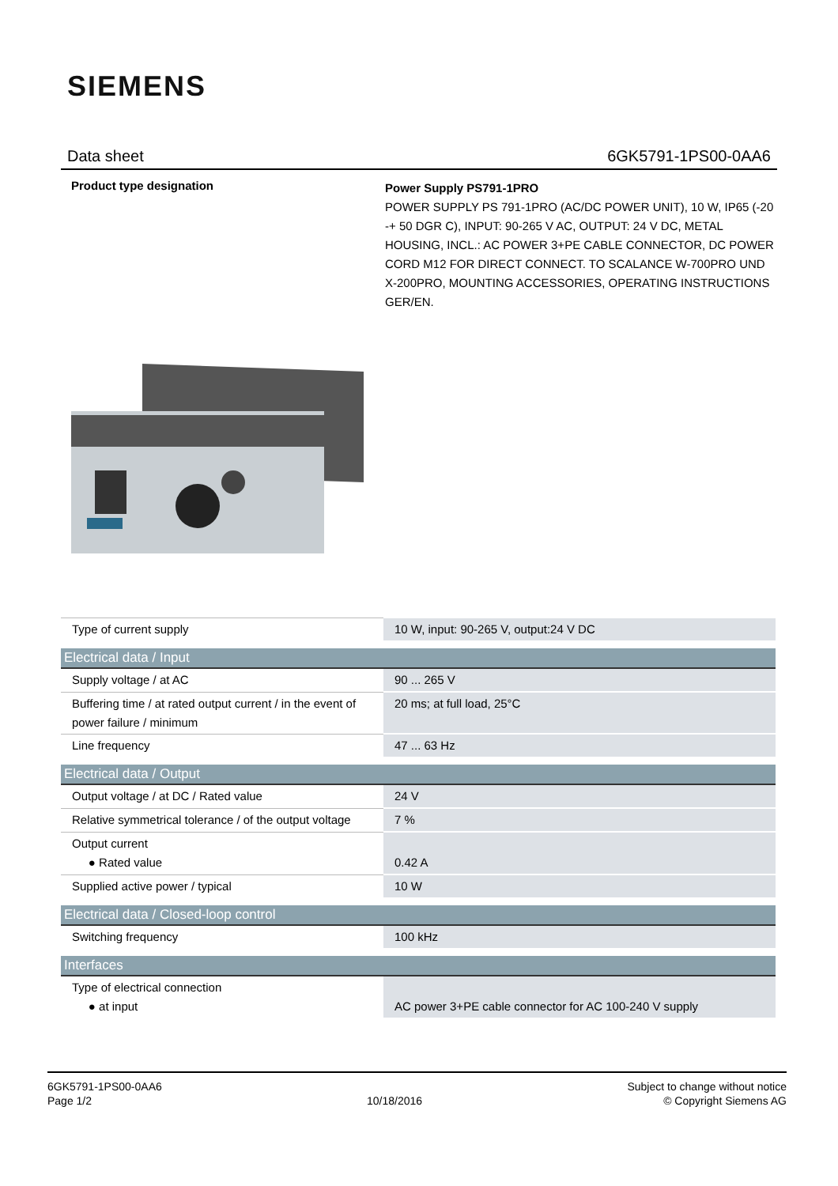SIEMENS
Data sheet 6GK5791-1PS00-0AA6
Product type designation
Power Supply PS791-1PRO
POWER SUPPLY PS 791-1PRO (AC/DC POWER UNIT), 10 W, IP65 (-20 -+ 50 DGR C), INPUT: 90-265 V AC, OUTPUT: 24 V DC, METAL HOUSING, INCL.: AC POWER 3+PE CABLE CONNECTOR, DC POWER CORD M12 FOR DIRECT CONNECT. TO SCALANCE W-700PRO UND X-200PRO, MOUNTING ACCESSORIES, OPERATING INSTRUCTIONS GER/EN.
| Type of current supply | 10 W, input: 90-265 V, output:24 V DC |
| Electrical data / Input | |
| Supply voltage / at AC | 90 ... 265 V |
| Buffering time / at rated output current / in the event of power failure / minimum | 20 ms; at full load, 25°C |
| Line frequency | 47 ... 63 Hz |
| Electrical data / Output | |
| Output voltage / at DC / Rated value | 24 V |
| Relative symmetrical tolerance / of the output voltage | 7 % |
| Output current ● Rated value | 0.42 A |
| Supplied active power / typical | 10 W |
| Electrical data / Closed-loop control | |
| Switching frequency | 100 kHz |
| Interfaces | |
| Type of electrical connection ● at input | AC power 3+PE cable connector for AC 100-240 V supply |
6GK5791-1PS00-0AA6
Page 1/2
10/18/2016 Subject to change without notice
© Copyright Siemens AG